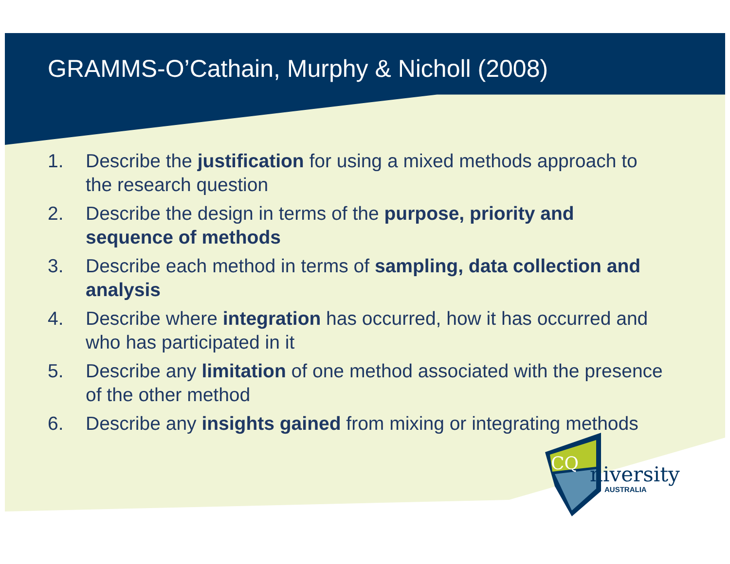GRAMMS-O’Cathain, Murphy & Nicholl (2008)
1. Describe the justification for using a mixed methods approach to the research question
2. Describe the design in terms of the purpose, priority and sequence of methods
3. Describe each method in terms of sampling, data collection and analysis
4. Describe where integration has occurred, how it has occurred and who has participated in it
5. Describe any limitation of one method associated with the presence of the other method
6. Describe any insights gained from mixing or integrating methods
CQ
niversity
AUSTRALIA